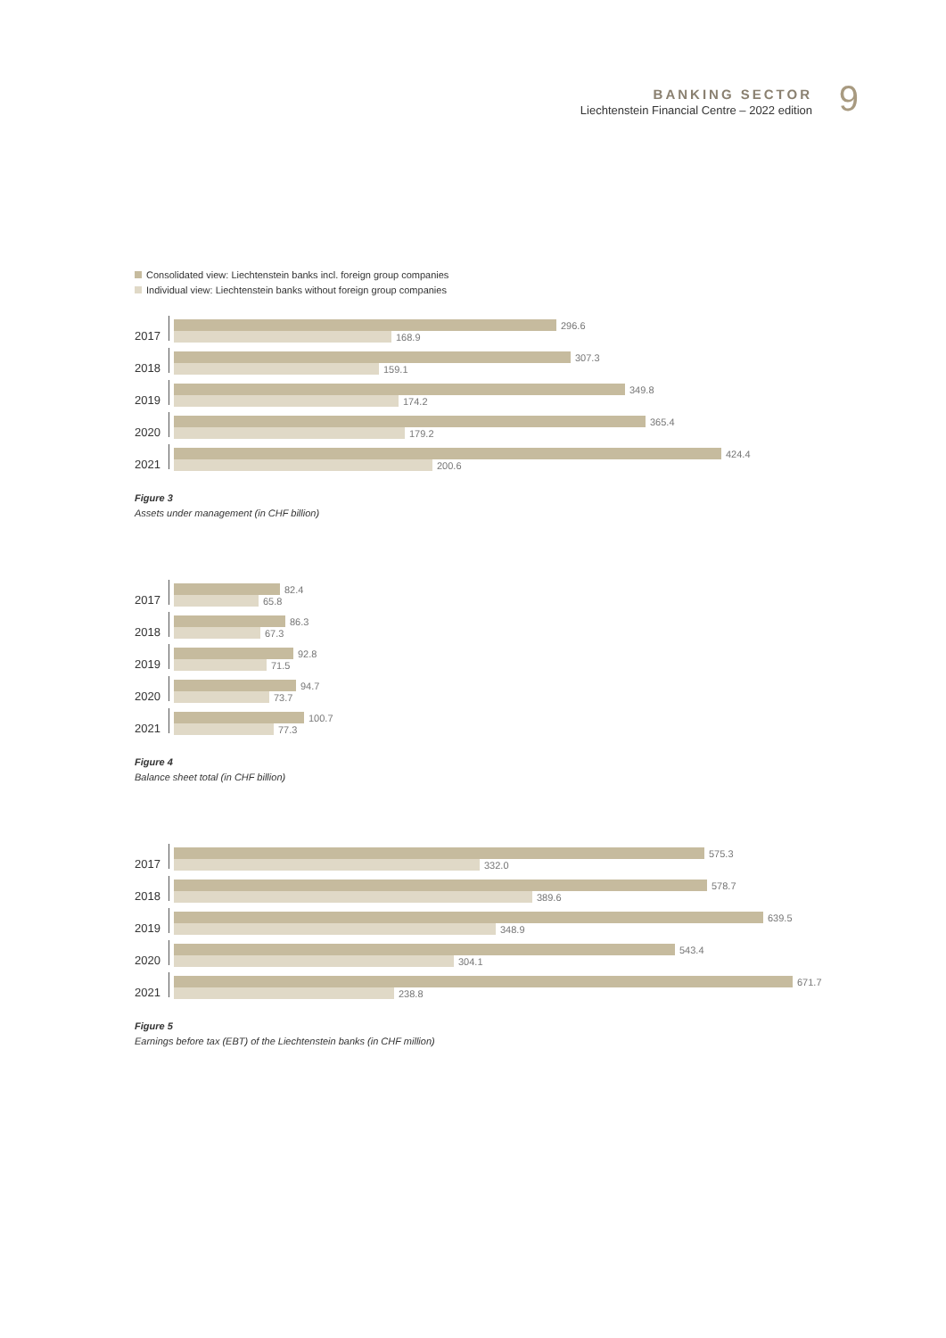BANKING SECTOR
Liechtenstein Financial Centre – 2022 edition
9
Consolidated view: Liechtenstein banks incl. foreign group companies
Individual view: Liechtenstein banks without foreign group companies
2017
296.6
168.9
2018
307.3
159.1
2019
349.8
174.2
2020
365.4
179.2
2021
424.4
200.6
Figure 3
Assets under management (in CHF billion)
2017
82.4
65.8
2018
86.3
67.3
2019
92.8
71.5
2020
94.7
73.7
2021
100.7
77.3
Figure 4
Balance sheet total (in CHF billion)
2017
575.3
332.0
2018
578.7
389.6
2019
639.5
348.9
2020
543.4
304.1
2021
671.7
238.8
Figure 5
Earnings before tax (EBT) of the Liechtenstein banks (in CHF million)